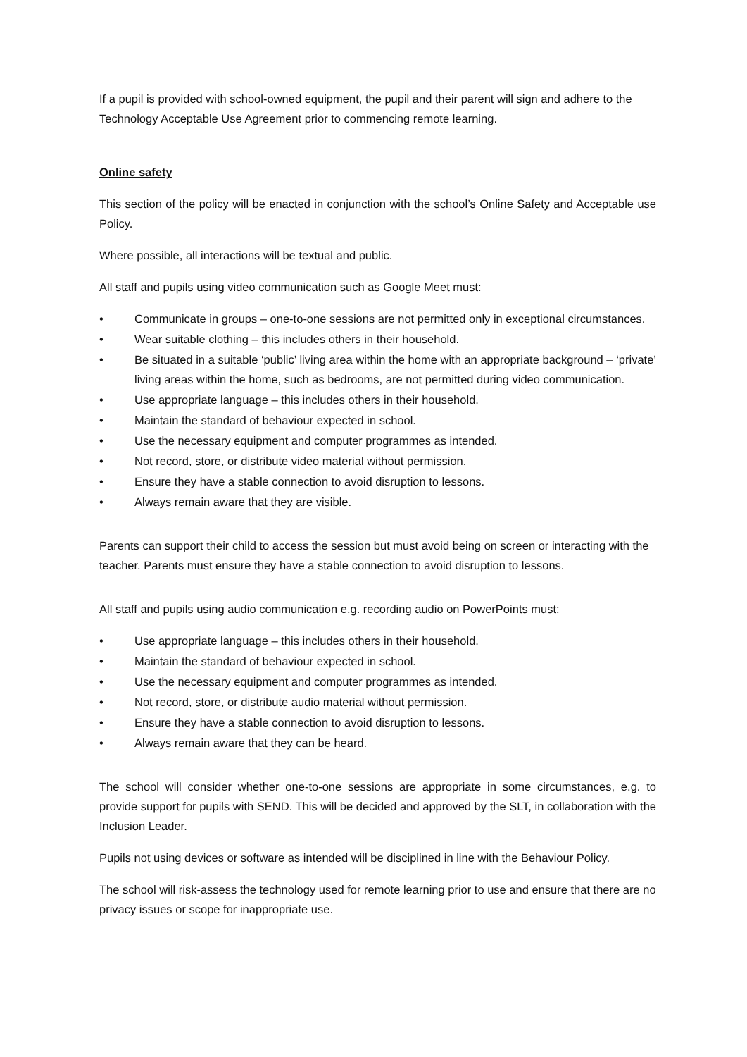If a pupil is provided with school-owned equipment, the pupil and their parent will sign and adhere to the Technology Acceptable Use Agreement prior to commencing remote learning.
Online safety
This section of the policy will be enacted in conjunction with the school’s Online Safety and Acceptable use Policy.
Where possible, all interactions will be textual and public.
All staff and pupils using video communication such as Google Meet must:
• Communicate in groups – one-to-one sessions are not permitted only in exceptional circumstances.
• Wear suitable clothing – this includes others in their household.
• Be situated in a suitable ‘public’ living area within the home with an appropriate background – ‘private’ living areas within the home, such as bedrooms, are not permitted during video communication.
• Use appropriate language – this includes others in their household.
• Maintain the standard of behaviour expected in school.
• Use the necessary equipment and computer programmes as intended.
• Not record, store, or distribute video material without permission.
• Ensure they have a stable connection to avoid disruption to lessons.
• Always remain aware that they are visible.
Parents can support their child to access the session but must avoid being on screen or interacting with the teacher. Parents must ensure they have a stable connection to avoid disruption to lessons.
All staff and pupils using audio communication e.g. recording audio on PowerPoints must:
• Use appropriate language – this includes others in their household.
• Maintain the standard of behaviour expected in school.
• Use the necessary equipment and computer programmes as intended.
• Not record, store, or distribute audio material without permission.
• Ensure they have a stable connection to avoid disruption to lessons.
• Always remain aware that they can be heard.
The school will consider whether one-to-one sessions are appropriate in some circumstances, e.g. to provide support for pupils with SEND. This will be decided and approved by the SLT, in collaboration with the Inclusion Leader.
Pupils not using devices or software as intended will be disciplined in line with the Behaviour Policy.
The school will risk-assess the technology used for remote learning prior to use and ensure that there are no privacy issues or scope for inappropriate use.